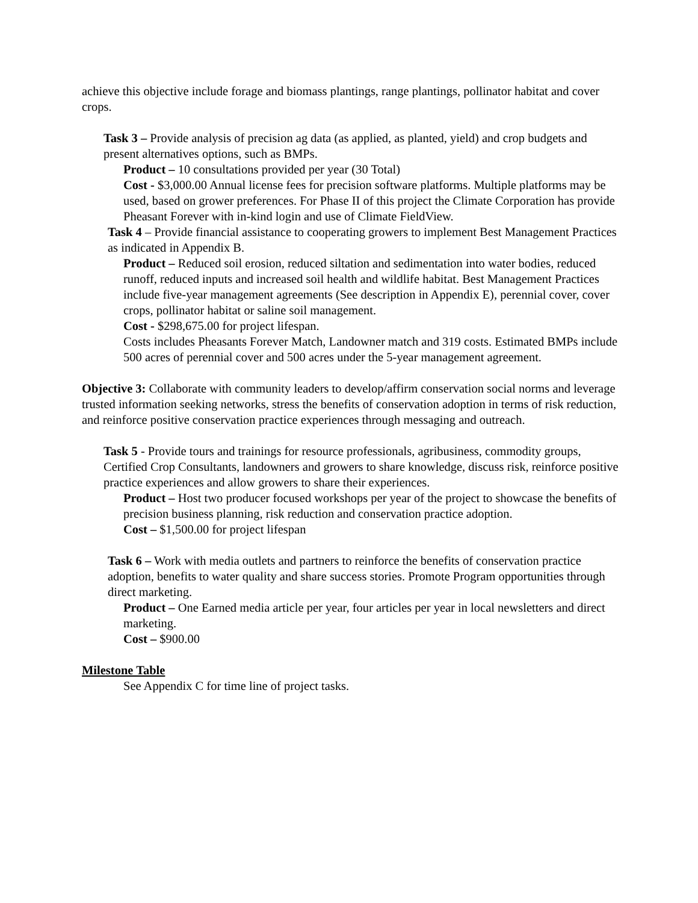achieve this objective include forage and biomass plantings, range plantings, pollinator habitat and cover crops.
Task 3 – Provide analysis of precision ag data (as applied, as planted, yield) and crop budgets and present alternatives options, such as BMPs.
Product – 10 consultations provided per year (30 Total)
Cost - $3,000.00 Annual license fees for precision software platforms. Multiple platforms may be used, based on grower preferences. For Phase II of this project the Climate Corporation has provide Pheasant Forever with in-kind login and use of Climate FieldView.
Task 4 – Provide financial assistance to cooperating growers to implement Best Management Practices as indicated in Appendix B.
Product – Reduced soil erosion, reduced siltation and sedimentation into water bodies, reduced runoff, reduced inputs and increased soil health and wildlife habitat. Best Management Practices include five-year management agreements (See description in Appendix E), perennial cover, cover crops, pollinator habitat or saline soil management.
Cost - $298,675.00 for project lifespan.
Costs includes Pheasants Forever Match, Landowner match and 319 costs. Estimated BMPs include 500 acres of perennial cover and 500 acres under the 5-year management agreement.
Objective 3: Collaborate with community leaders to develop/affirm conservation social norms and leverage trusted information seeking networks, stress the benefits of conservation adoption in terms of risk reduction, and reinforce positive conservation practice experiences through messaging and outreach.
Task 5 - Provide tours and trainings for resource professionals, agribusiness, commodity groups, Certified Crop Consultants, landowners and growers to share knowledge, discuss risk, reinforce positive practice experiences and allow growers to share their experiences.
Product – Host two producer focused workshops per year of the project to showcase the benefits of precision business planning, risk reduction and conservation practice adoption.
Cost – $1,500.00 for project lifespan
Task 6 – Work with media outlets and partners to reinforce the benefits of conservation practice adoption, benefits to water quality and share success stories. Promote Program opportunities through direct marketing.
Product – One Earned media article per year, four articles per year in local newsletters and direct marketing.
Cost – $900.00
Milestone Table
See Appendix C for time line of project tasks.